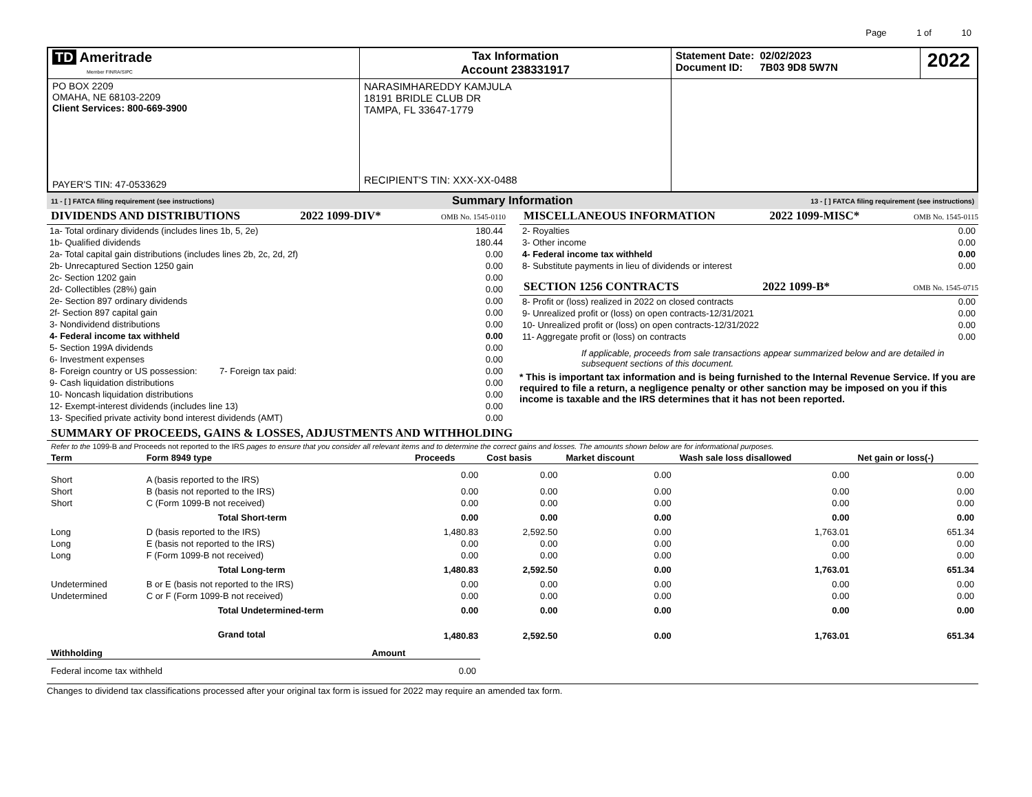Page 1 of 10
| TD Ameritrade Member FINRA/SIPC | Tax Information Account 238331917 | Statement Date: 02/02/2023 Document ID: 7B03 9D8 5W7N | 2022 |
| PO BOX 2209 OMAHA, NE 68103-2209 Client Services: 800-669-3900 PAYER'S TIN: 47-0533629 | NARASIMHAREDDY KAMJULA 18191 BRIDLE CLUB DR TAMPA, FL 33647-1779 RECIPIENT'S TIN: XXX-XX-0488 | | |
11 - [ ] FATCA filing requirement (see instructions) Summary Information 13 - [ ] FATCA filing requirement (see instructions)
DIVIDENDS AND DISTRIBUTIONS 2022 1099-DIV* OMB No. 1545-0110
| 1a- Total ordinary dividends (includes lines 1b, 5, 2e) | 180.44 |
| 1b- Qualified dividends | 180.44 |
| 2a- Total capital gain distributions (includes lines 2b, 2c, 2d, 2f) | 0.00 |
| 2b- Unrecaptured Section 1250 gain | 0.00 |
| 2c- Section 1202 gain | 0.00 |
| 2d- Collectibles (28%) gain | 0.00 |
| 2e- Section 897 ordinary dividends | 0.00 |
| 2f- Section 897 capital gain | 0.00 |
| 3- Nondividend distributions | 0.00 |
| 4- Federal income tax withheld | 0.00 |
| 5- Section 199A dividends | 0.00 |
| 6- Investment expenses | 0.00 |
| 8- Foreign country or US possession: 7- Foreign tax paid: | 0.00 |
| 9- Cash liquidation distributions | 0.00 |
| 10- Noncash liquidation distributions | 0.00 |
| 12- Exempt-interest dividends (includes line 13) | 0.00 |
| 13- Specified private activity bond interest dividends (AMT) | 0.00 |
MISCELLANEOUS INFORMATION 2022 1099-MISC* OMB No. 1545-0115
| 2- Royalties | 0.00 |
| 3- Other income | 0.00 |
| 4- Federal income tax withheld | 0.00 |
| 8- Substitute payments in lieu of dividends or interest | 0.00 |
SECTION 1256 CONTRACTS 2022 1099-B* OMB No. 1545-0715
| 8- Profit or (loss) realized in 2022 on closed contracts | 0.00 |
| 9- Unrealized profit or (loss) on open contracts-12/31/2021 | 0.00 |
| 10- Unrealized profit or (loss) on open contracts-12/31/2022 | 0.00 |
| 11- Aggregate profit or (loss) on contracts | 0.00 |
If applicable, proceeds from sale transactions appear summarized below and are detailed in subsequent sections of this document.
* This is important tax information and is being furnished to the Internal Revenue Service. If you are required to file a return, a negligence penalty or other sanction may be imposed on you if this income is taxable and the IRS determines that it has not been reported.
SUMMARY OF PROCEEDS, GAINS & LOSSES, ADJUSTMENTS AND WITHHOLDING
Refer to the 1099-B and Proceeds not reported to the IRS pages to ensure that you consider all relevant items and to determine the correct gains and losses. The amounts shown below are for informational purposes.
| Term | Form 8949 type | Proceeds | Cost basis | Market discount | Wash sale loss disallowed | Net gain or loss(-) |
| --- | --- | --- | --- | --- | --- | --- |
| Short | A (basis reported to the IRS) | 0.00 | 0.00 | 0.00 | 0.00 | 0.00 |
| Short | B (basis not reported to the IRS) | 0.00 | 0.00 | 0.00 | 0.00 | 0.00 |
| Short | C (Form 1099-B not received) | 0.00 | 0.00 | 0.00 | 0.00 | 0.00 |
| | Total Short-term | 0.00 | 0.00 | 0.00 | 0.00 | 0.00 |
| Long | D (basis reported to the IRS) | 1,480.83 | 2,592.50 | 0.00 | 1,763.01 | 651.34 |
| Long | E (basis not reported to the IRS) | 0.00 | 0.00 | 0.00 | 0.00 | 0.00 |
| Long | F (Form 1099-B not received) | 0.00 | 0.00 | 0.00 | 0.00 | 0.00 |
| | Total Long-term | 1,480.83 | 2,592.50 | 0.00 | 1,763.01 | 651.34 |
| Undetermined | B or E (basis not reported to the IRS) | 0.00 | 0.00 | 0.00 | 0.00 | 0.00 |
| Undetermined | C or F (Form 1099-B not received) | 0.00 | 0.00 | 0.00 | 0.00 | 0.00 |
| | Total Undetermined-term | 0.00 | 0.00 | 0.00 | 0.00 | 0.00 |
| | Grand total | 1,480.83 | 2,592.50 | 0.00 | 1,763.01 | 651.34 |
| Withholding | Amount |
| --- | --- |
| Federal income tax withheld | 0.00 |
Changes to dividend tax classifications processed after your original tax form is issued for 2022 may require an amended tax form.